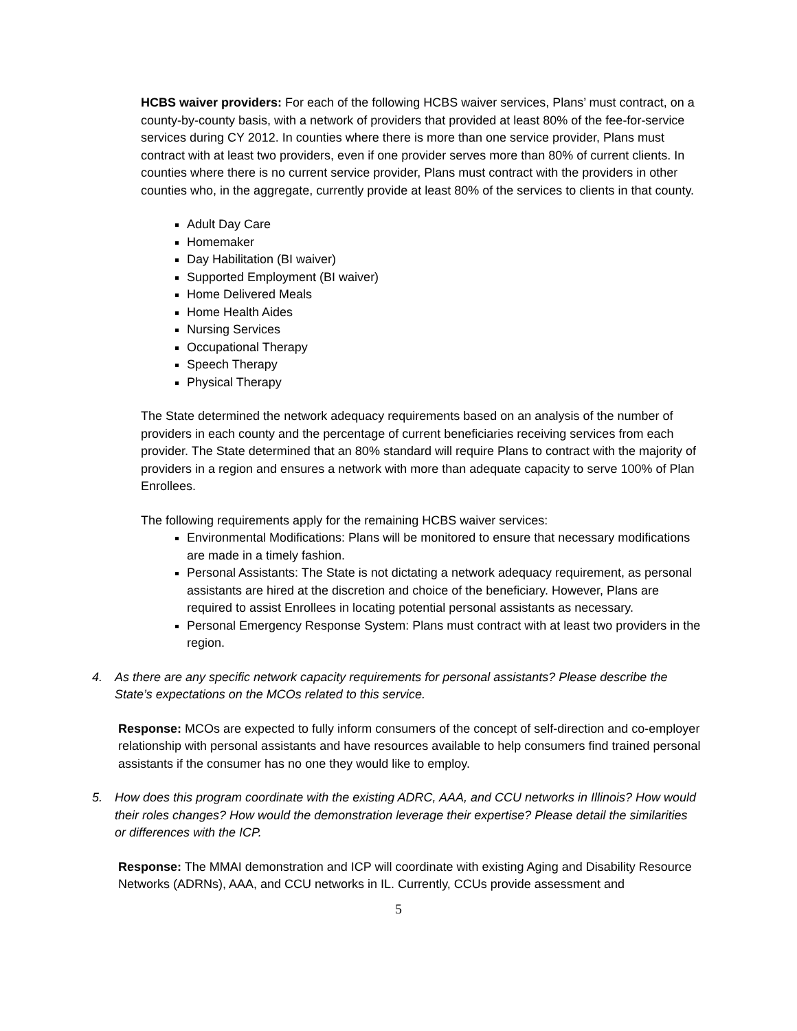HCBS waiver providers: For each of the following HCBS waiver services, Plans’ must contract, on a county-by-county basis, with a network of providers that provided at least 80% of the fee-for-service services during CY 2012. In counties where there is more than one service provider, Plans must contract with at least two providers, even if one provider serves more than 80% of current clients. In counties where there is no current service provider, Plans must contract with the providers in other counties who, in the aggregate, currently provide at least 80% of the services to clients in that county.
Adult Day Care
Homemaker
Day Habilitation (BI waiver)
Supported Employment (BI waiver)
Home Delivered Meals
Home Health Aides
Nursing Services
Occupational Therapy
Speech Therapy
Physical Therapy
The State determined the network adequacy requirements based on an analysis of the number of providers in each county and the percentage of current beneficiaries receiving services from each provider. The State determined that an 80% standard will require Plans to contract with the majority of providers in a region and ensures a network with more than adequate capacity to serve 100% of Plan Enrollees.
The following requirements apply for the remaining HCBS waiver services:
Environmental Modifications: Plans will be monitored to ensure that necessary modifications are made in a timely fashion.
Personal Assistants: The State is not dictating a network adequacy requirement, as personal assistants are hired at the discretion and choice of the beneficiary. However, Plans are required to assist Enrollees in locating potential personal assistants as necessary.
Personal Emergency Response System: Plans must contract with at least two providers in the region.
4. As there are any specific network capacity requirements for personal assistants? Please describe the State’s expectations on the MCOs related to this service.
Response: MCOs are expected to fully inform consumers of the concept of self-direction and co-employer relationship with personal assistants and have resources available to help consumers find trained personal assistants if the consumer has no one they would like to employ.
5. How does this program coordinate with the existing ADRC, AAA, and CCU networks in Illinois? How would their roles changes? How would the demonstration leverage their expertise? Please detail the similarities or differences with the ICP.
Response: The MMAI demonstration and ICP will coordinate with existing Aging and Disability Resource Networks (ADRNs), AAA, and CCU networks in IL. Currently, CCUs provide assessment and
5